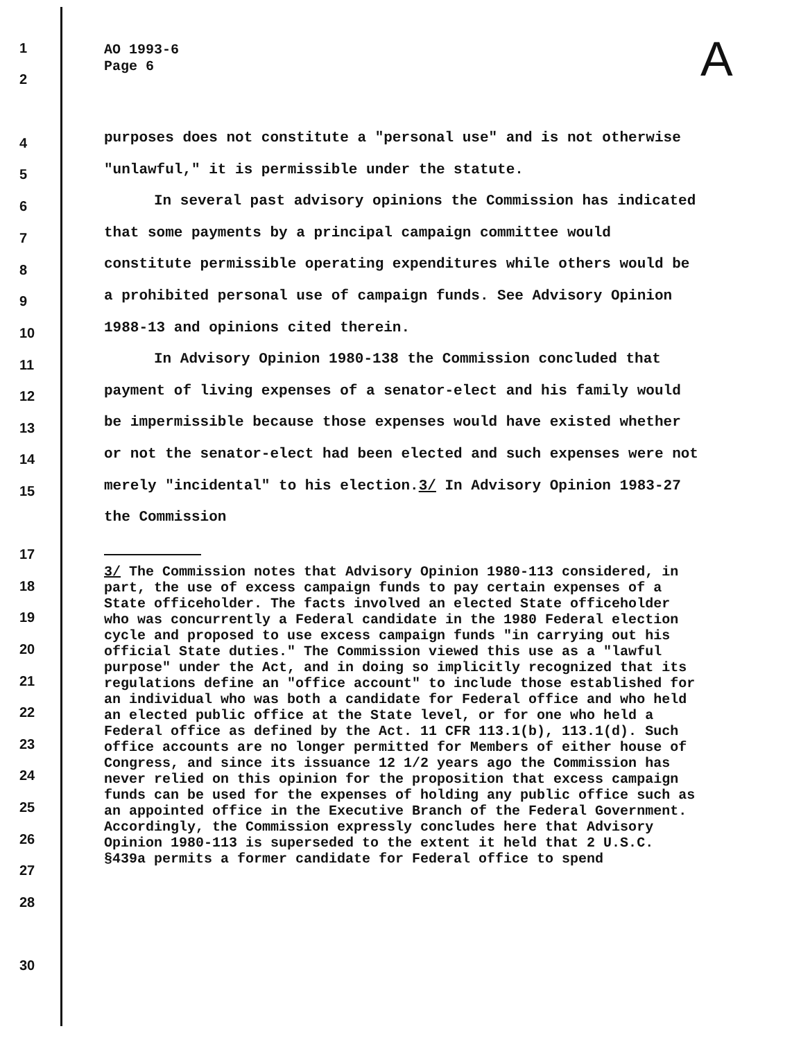1
2
4
5
6
7
8
9
10
11
12
13
14
15
17
18
19
20
21
22
23
24
25
26
27
28
30
A
AO 1993-6
Page 6
purposes does not constitute a "personal use" and is not otherwise "unlawful," it is permissible under the statute.
In several past advisory opinions the Commission has indicated that some payments by a principal campaign committee would constitute permissible operating expenditures while others would be a prohibited personal use of campaign funds. See Advisory Opinion 1988-13 and opinions cited therein.
In Advisory Opinion 1980-138 the Commission concluded that payment of living expenses of a senator-elect and his family would be impermissible because those expenses would have existed whether or not the senator-elect had been elected and such expenses were not merely "incidental" to his election.3/ In Advisory Opinion 1983-27 the Commission
3/ The Commission notes that Advisory Opinion 1980-113 considered, in part, the use of excess campaign funds to pay certain expenses of a State officeholder. The facts involved an elected State officeholder who was concurrently a Federal candidate in the 1980 Federal election cycle and proposed to use excess campaign funds "in carrying out his official State duties." The Commission viewed this use as a "lawful purpose" under the Act, and in doing so implicitly recognized that its regulations define an "office account" to include those established for an individual who was both a candidate for Federal office and who held an elected public office at the State level, or for one who held a Federal office as defined by the Act. 11 CFR 113.1(b), 113.1(d). Such office accounts are no longer permitted for Members of either house of Congress, and since its issuance 12 1/2 years ago the Commission has never relied on this opinion for the proposition that excess campaign funds can be used for the expenses of holding any public office such as an appointed office in the Executive Branch of the Federal Government. Accordingly, the Commission expressly concludes here that Advisory Opinion 1980-113 is superseded to the extent it held that 2 U.S.C. §439a permits a former candidate for Federal office to spend